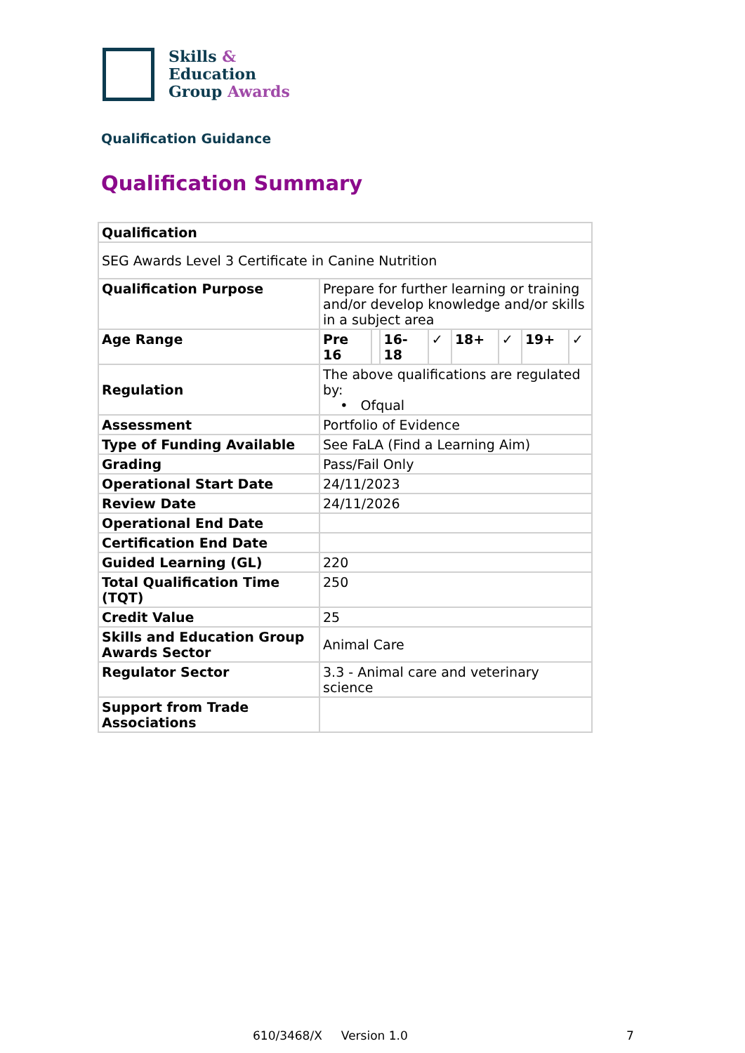Skills &
Education
Group Awards
Qualification Guidance
Qualification Summary
| Qualification | | | | | | | | |
| --- | --- | --- | --- | --- | --- | --- | --- | --- |
| SEG Awards Level 3 Certificate in Canine Nutrition | | | | | | | | |
| Qualification Purpose | Prepare for further learning or training and/or develop knowledge and/or skills in a subject area | | | | | | | |
| Age Range | Pre 16 | | 16-18 | ✓ | 18+ | ✓ | 19+ | ✓ |
| Regulation | The above qualifications are regulated by: • Ofqual | | | | | | | |
| Assessment | Portfolio of Evidence | | | | | | | |
| Type of Funding Available | See FaLA (Find a Learning Aim) | | | | | | | |
| Grading | Pass/Fail Only | | | | | | | |
| Operational Start Date | 24/11/2023 | | | | | | | |
| Review Date | 24/11/2026 | | | | | | | |
| Operational End Date | | | | | | | | |
| Certification End Date | | | | | | | | |
| Guided Learning (GL) | 220 | | | | | | | |
| Total Qualification Time (TQT) | 250 | | | | | | | |
| Credit Value | 25 | | | | | | | |
| Skills and Education Group Awards Sector | Animal Care | | | | | | | |
| Regulator Sector | 3.3 - Animal care and veterinary science | | | | | | | |
| Support from Trade Associations | | | | | | | | |
610/3468/X Version 1.0 7